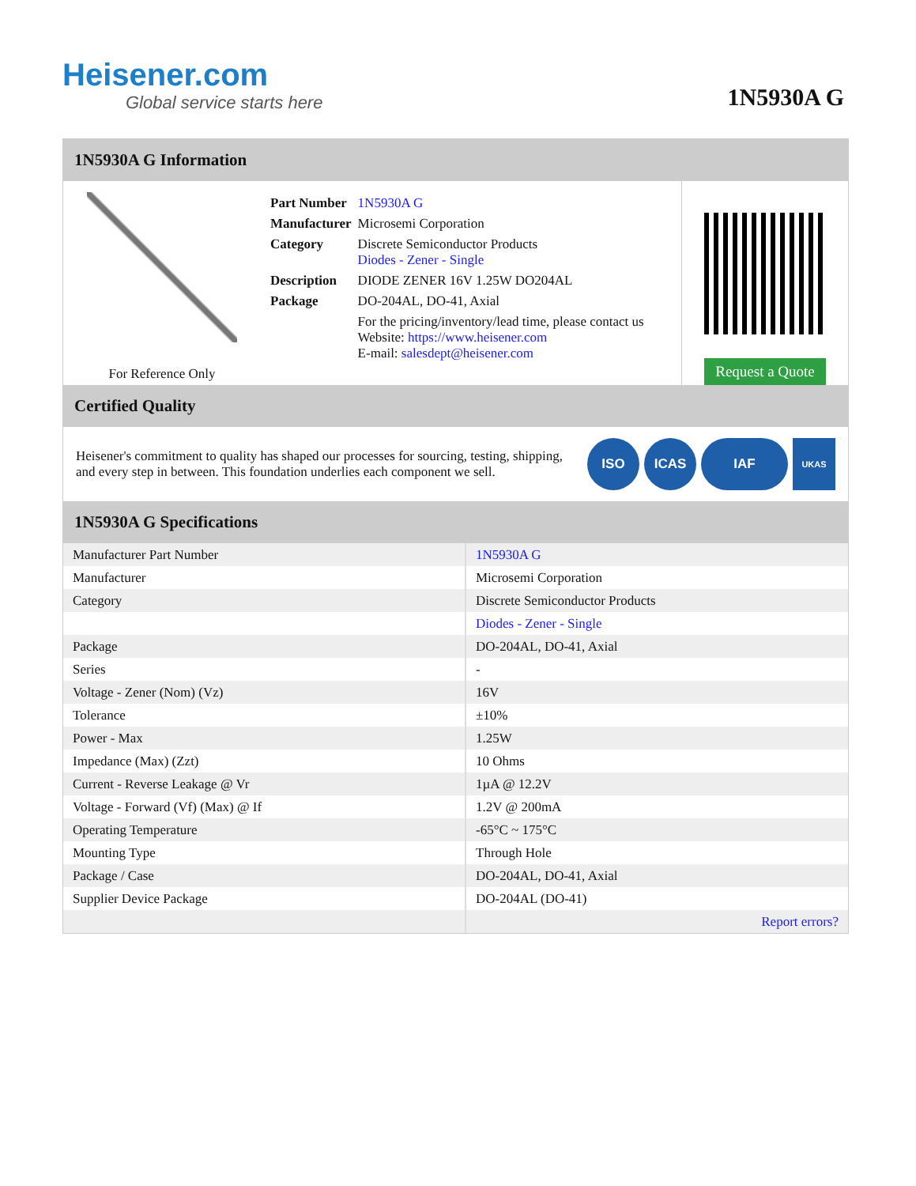Heisener.com
Global service starts here
1N5930A G
1N5930A G Information
For Reference Only
| Part Number | 1N5930A G |
| Manufacturer | Microsemi Corporation |
| Category | Discrete Semiconductor Products Diodes - Zener - Single |
| Description | DIODE ZENER 16V 1.25W DO204AL |
| Package | DO-204AL, DO-41, Axial |
| | For the pricing/inventory/lead time, please contact us Website: https://www.heisener.com E-mail: salesdept@heisener.com |
Request a Quote
Certified Quality
Heisener's commitment to quality has shaped our processes for sourcing, testing, shipping, and every step in between. This foundation underlies each component we sell.
ISO ICAS IAF
UKAS
1N5930A G Specifications
| Manufacturer Part Number | 1N5930A G |
| Manufacturer | Microsemi Corporation |
| Category | Discrete Semiconductor Products |
| | Diodes - Zener - Single |
| Package | DO-204AL, DO-41, Axial |
| Series | - |
| Voltage - Zener (Nom) (Vz) | 16V |
| Tolerance | ±10% |
| Power - Max | 1.25W |
| Impedance (Max) (Zzt) | 10 Ohms |
| Current - Reverse Leakage @ Vr | 1µA @ 12.2V |
| Voltage - Forward (Vf) (Max) @ If | 1.2V @ 200mA |
| Operating Temperature | -65°C ~ 175°C |
| Mounting Type | Through Hole |
| Package / Case | DO-204AL, DO-41, Axial |
| Supplier Device Package | DO-204AL (DO-41) |
| | Report errors? |